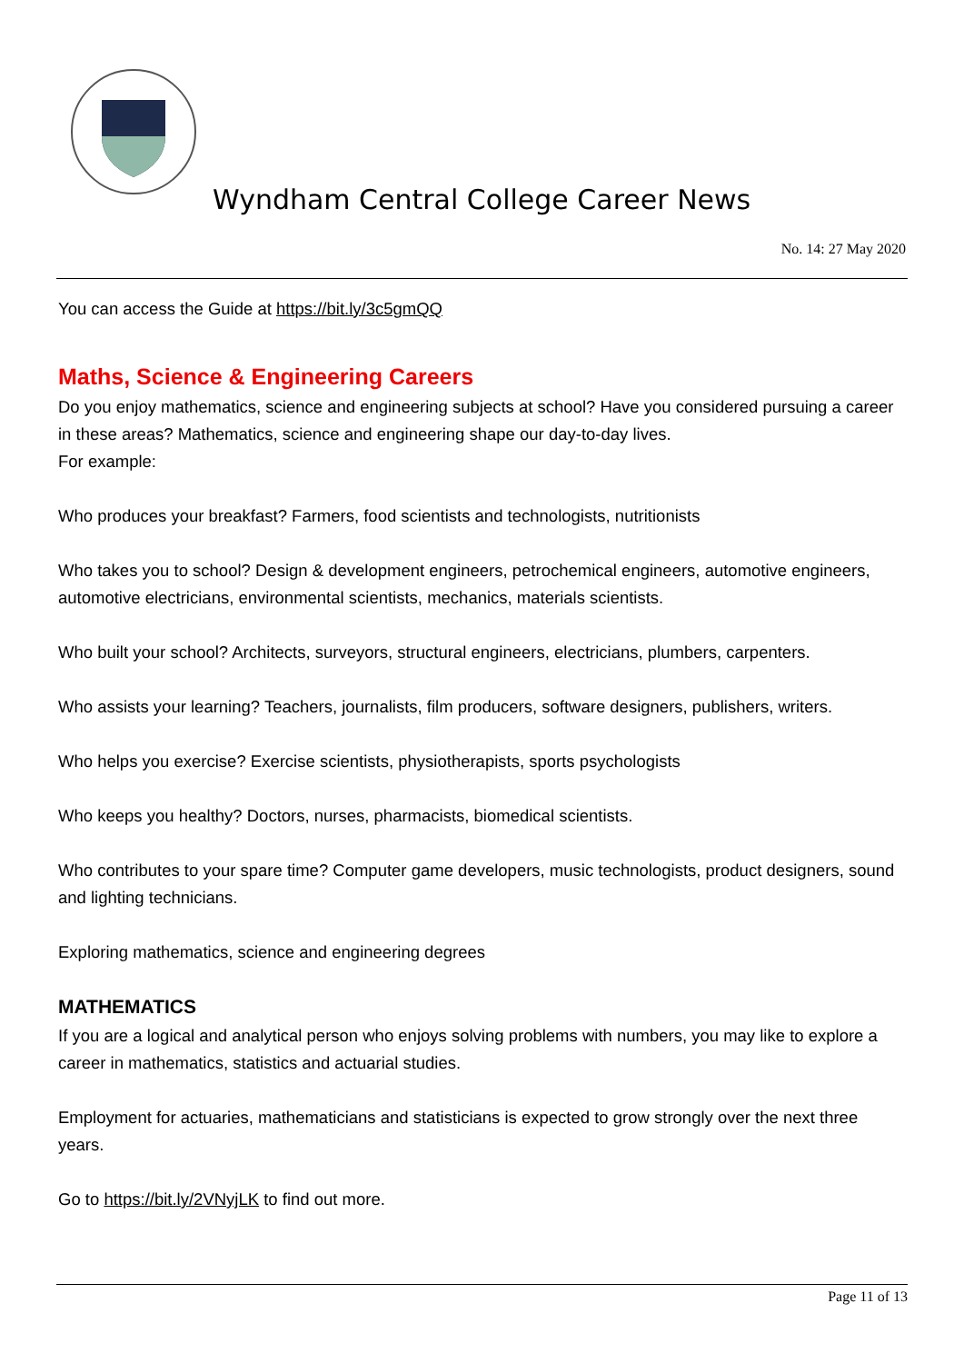Wyndham Central College Career News
No. 14: 27 May 2020
You can access the Guide at https://bit.ly/3c5gmQQ
Maths, Science & Engineering Careers
Do you enjoy mathematics, science and engineering subjects at school? Have you considered pursuing a career in these areas? Mathematics, science and engineering shape our day-to-day lives.
For example:
Who produces your breakfast? Farmers, food scientists and technologists, nutritionists
Who takes you to school? Design & development engineers, petrochemical engineers, automotive engineers, automotive electricians, environmental scientists, mechanics, materials scientists.
Who built your school? Architects, surveyors, structural engineers, electricians, plumbers, carpenters.
Who assists your learning? Teachers, journalists, film producers, software designers, publishers, writers.
Who helps you exercise? Exercise scientists, physiotherapists, sports psychologists
Who keeps you healthy? Doctors, nurses, pharmacists, biomedical scientists.
Who contributes to your spare time? Computer game developers, music technologists, product designers, sound and lighting technicians.
Exploring mathematics, science and engineering degrees
MATHEMATICS
If you are a logical and analytical person who enjoys solving problems with numbers, you may like to explore a career in mathematics, statistics and actuarial studies.
Employment for actuaries, mathematicians and statisticians is expected to grow strongly over the next three years.
Go to https://bit.ly/2VNyjLK to find out more.
Page 11 of 13